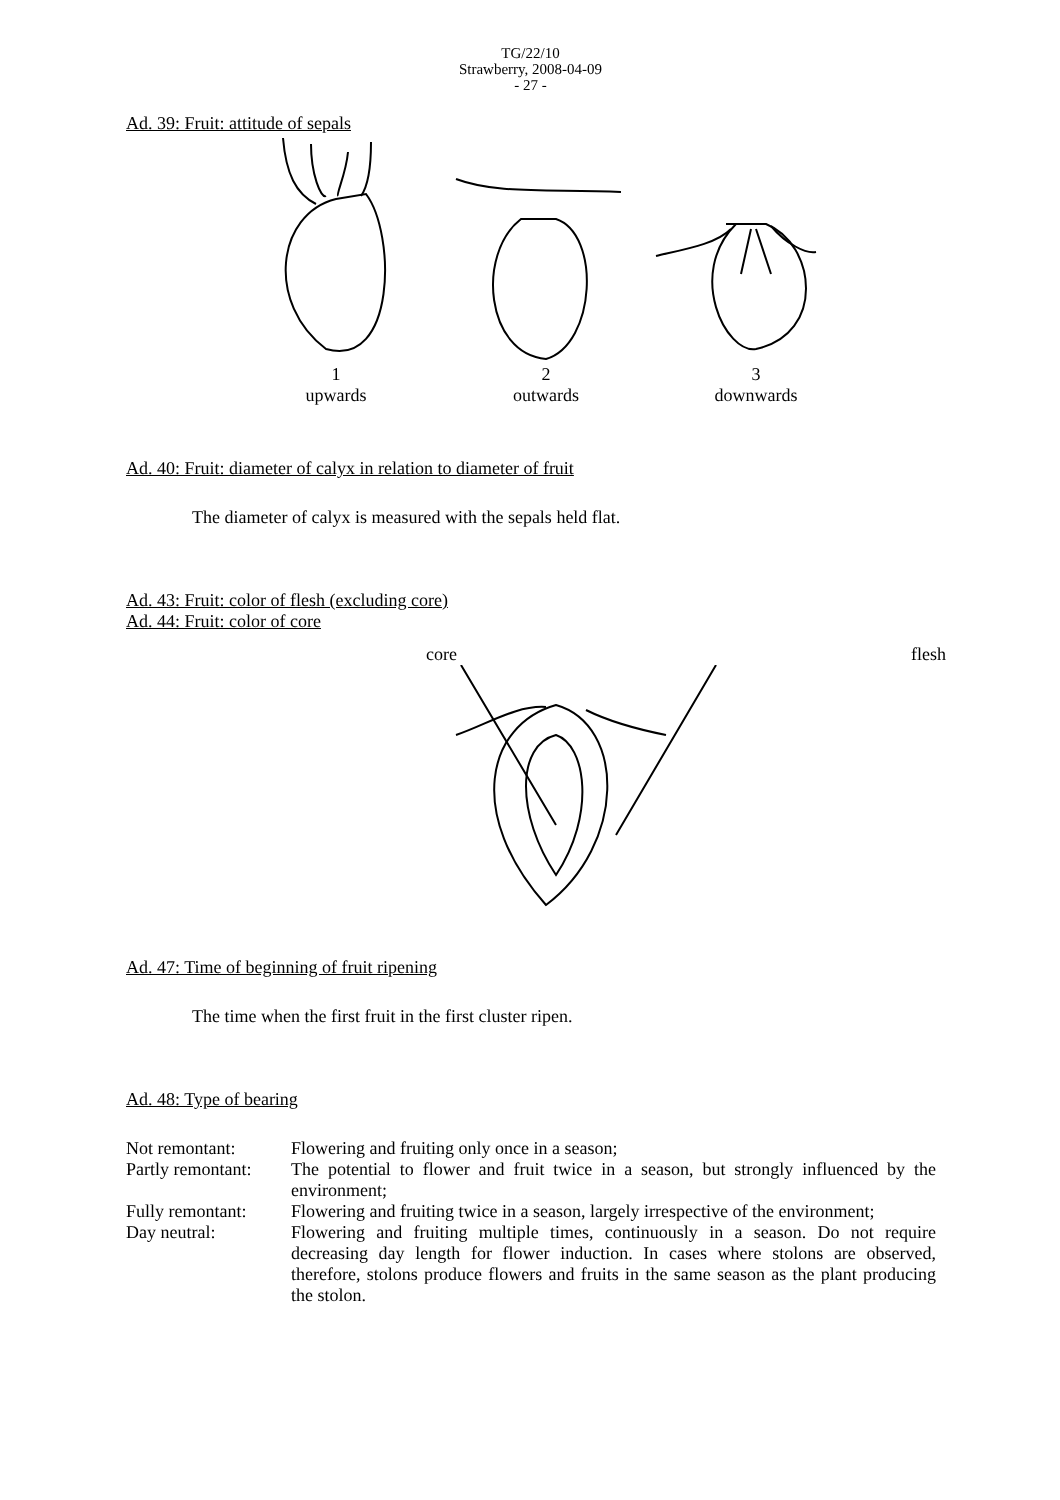TG/22/10
Strawberry, 2008-04-09
- 27 -
Ad. 39: Fruit: attitude of sepals
1
upwards
2
outwards
3
downwards
Ad. 40: Fruit: diameter of calyx in relation to diameter of fruit
The diameter of calyx is measured with the sepals held flat.
Ad. 43: Fruit: color of flesh (excluding core)
Ad. 44: Fruit: color of core
core flesh
Ad. 47: Time of beginning of fruit ripening
The time when the first fruit in the first cluster ripen.
Ad. 48: Type of bearing
| Not remontant: | Flowering and fruiting only once in a season; |
| Partly remontant: | The potential to flower and fruit twice in a season, but strongly influenced by the environment; |
| Fully remontant: | Flowering and fruiting twice in a season, largely irrespective of the environment; |
| Day neutral: | Flowering and fruiting multiple times, continuously in a season. Do not require decreasing day length for flower induction. In cases where stolons are observed, therefore, stolons produce flowers and fruits in the same season as the plant producing the stolon. |